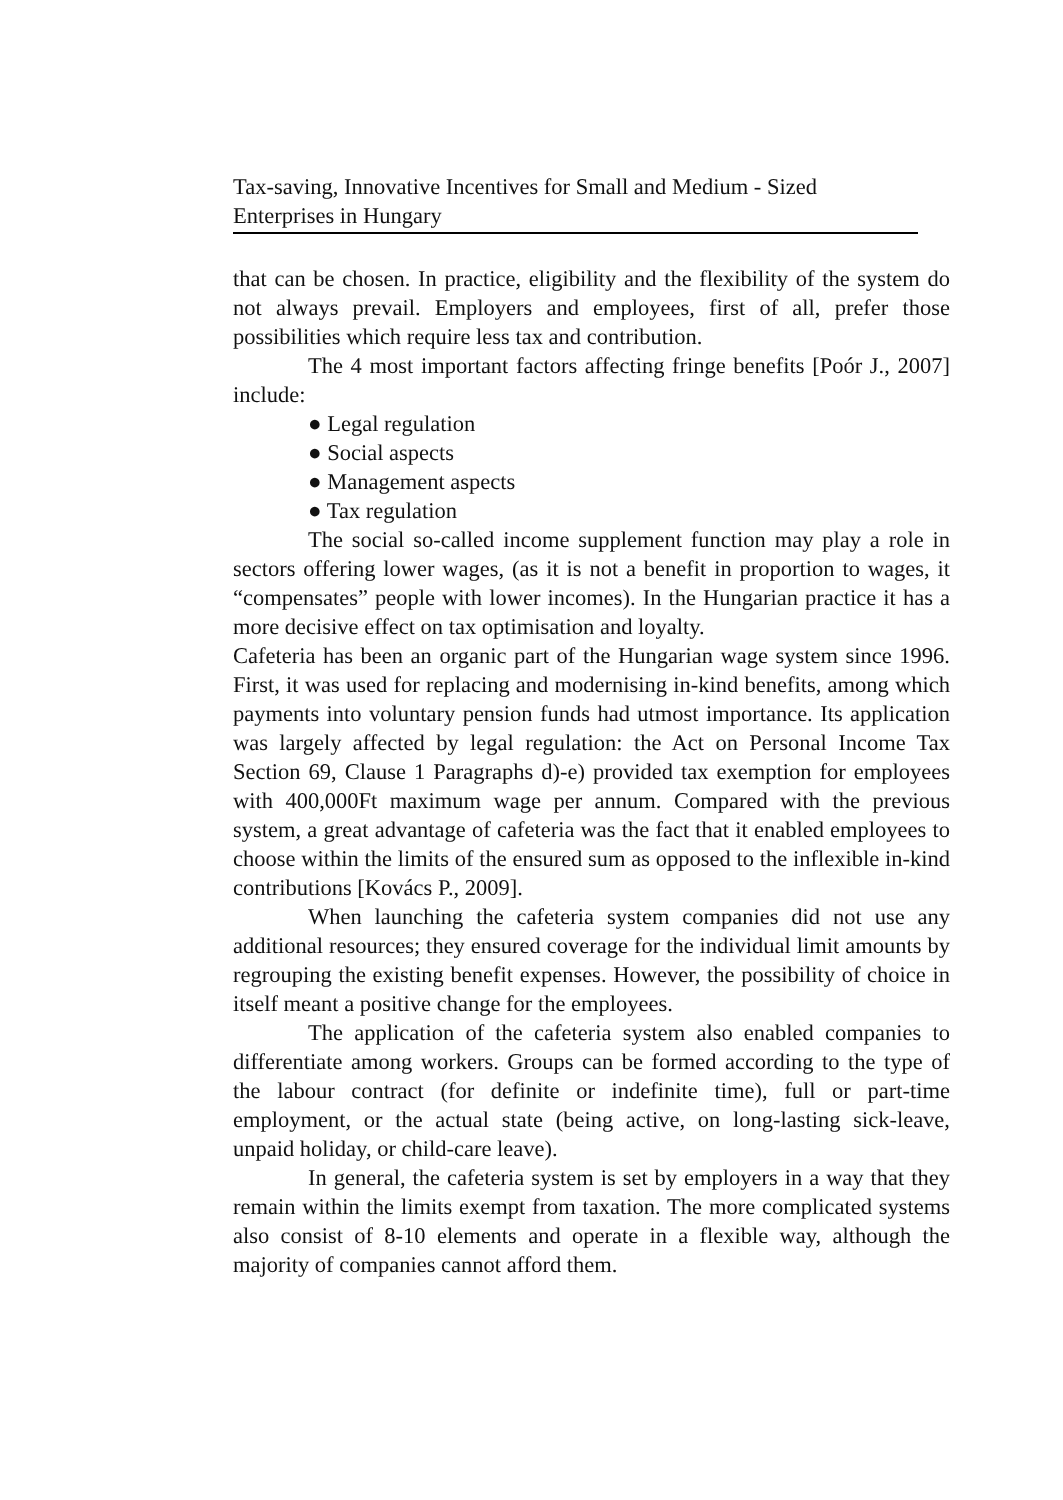Tax-saving, Innovative Incentives for Small and Medium - Sized
Enterprises in Hungary
that can be chosen. In practice, eligibility and the flexibility of the system do not always prevail. Employers and employees, first of all, prefer those possibilities which require less tax and contribution.
The 4 most important factors affecting fringe benefits [Poór J., 2007] include:
● Legal regulation
● Social aspects
● Management aspects
● Tax regulation
The social so-called income supplement function may play a role in sectors offering lower wages, (as it is not a benefit in proportion to wages, it “compensates” people with lower incomes). In the Hungarian practice it has a more decisive effect on tax optimisation and loyalty.
Cafeteria has been an organic part of the Hungarian wage system since 1996. First, it was used for replacing and modernising in-kind benefits, among which payments into voluntary pension funds had utmost importance. Its application was largely affected by legal regulation: the Act on Personal Income Tax Section 69, Clause 1 Paragraphs d)-e) provided tax exemption for employees with 400,000Ft maximum wage per annum. Compared with the previous system, a great advantage of cafeteria was the fact that it enabled employees to choose within the limits of the ensured sum as opposed to the inflexible in-kind contributions [Kovács P., 2009].
When launching the cafeteria system companies did not use any additional resources; they ensured coverage for the individual limit amounts by regrouping the existing benefit expenses. However, the possibility of choice in itself meant a positive change for the employees.
The application of the cafeteria system also enabled companies to differentiate among workers. Groups can be formed according to the type of the labour contract (for definite or indefinite time), full or part-time employment, or the actual state (being active, on long-lasting sick-leave, unpaid holiday, or child-care leave).
In general, the cafeteria system is set by employers in a way that they remain within the limits exempt from taxation. The more complicated systems also consist of 8-10 elements and operate in a flexible way, although the majority of companies cannot afford them.